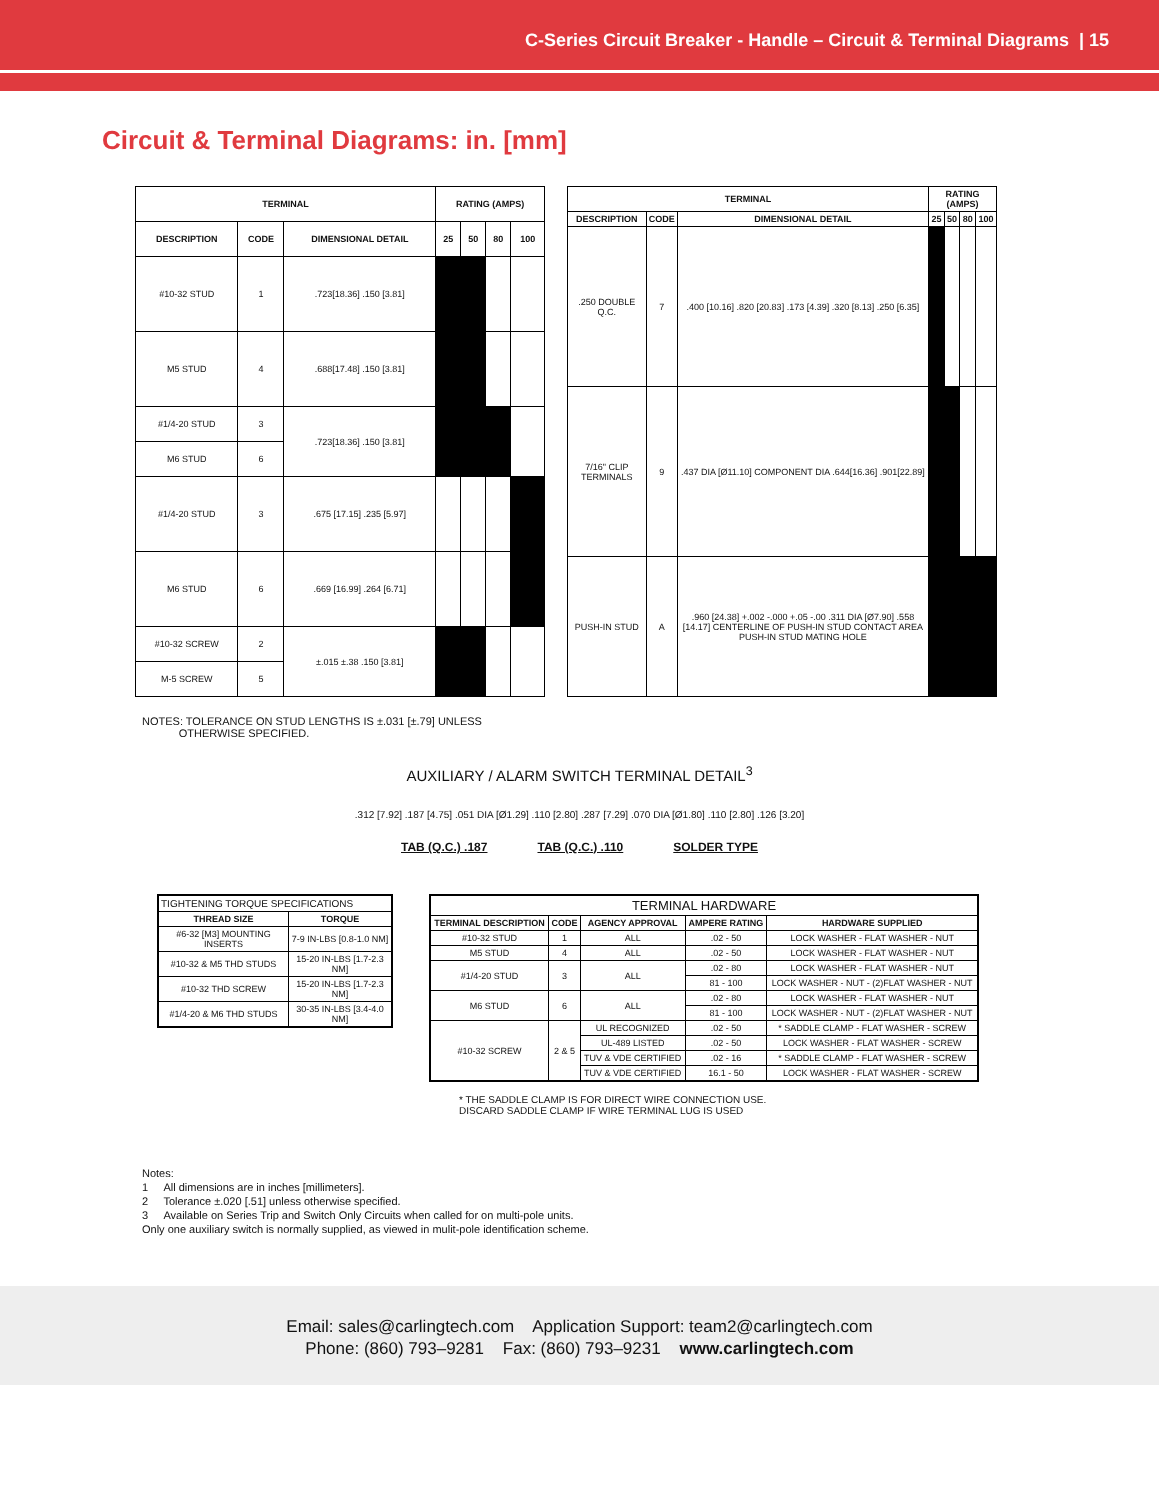C-Series Circuit Breaker - Handle – Circuit & Terminal Diagrams | 15
Circuit & Terminal Diagrams: in. [mm]
| TERMINAL | | | RATING (AMPS) | | | |
| --- | --- | --- | --- | --- | --- | --- |
| DESCRIPTION | CODE | DIMENSIONAL DETAIL | 25 | 50 | 80 | 100 |
| #10-32 STUD | 1 | .723[18.36] .150 [3.81] | | | | |
| M5 STUD | 4 | .688[17.48] .150 [3.81] | | | | |
| #1/4-20 STUD | 3 | .723[18.36] .150 [3.81] | | | | |
| M6 STUD | 6 | | | | | |
| #1/4-20 STUD | 3 | .675 [17.15] .235 [5.97] | | | | |
| M6 STUD | 6 | .669 [16.99] .264 [6.71] | | | | |
| #10-32 SCREW | 2 | ±.015 ±.38 .150 [3.81] | | | | |
| M-5 SCREW | 5 | | | | | |
| TERMINAL | | | RATING (AMPS) | | | |
| --- | --- | --- | --- | --- | --- | --- |
| DESCRIPTION | CODE | DIMENSIONAL DETAIL | 25 | 50 | 80 | 100 |
| .250 DOUBLE Q.C. | 7 | .400 [10.16] .820 [20.83] .173 [4.39] .320 [8.13] .250 [6.35] | | | | |
| 7/16" CLIP TERMINALS | 9 | .437 DIA [Ø11.10] COMPONENT DIA .644[16.36] .901[22.89] | | | | |
| PUSH-IN STUD | A | .960 [24.38] +.002 -.000 +.05 -.00 .311 DIA [Ø7.90] .558 [14.17] CENTERLINE OF PUSH-IN STUD CONTACT AREA PUSH-IN STUD MATING HOLE | | | | |
NOTES: TOLERANCE ON STUD LENGTHS IS ±.031 [±.79] UNLESS
OTHERWISE SPECIFIED.
AUXILIARY / ALARM SWITCH TERMINAL DETAIL<sup>3</sup>
.312 [7.92] .187 [4.75] .051 DIA [Ø1.29] .110 [2.80] .287 [7.29] .070 DIA [Ø1.80] .110 [2.80] .126 [3.20]
TAB (Q.C.) .187 TAB (Q.C.) .110 SOLDER TYPE
| TIGHTENING TORQUE SPECIFICATIONS | |
| --- | --- |
| THREAD SIZE | TORQUE |
| #6-32 [M3] MOUNTING INSERTS | 7-9 IN-LBS [0.8-1.0 NM] |
| #10-32 & M5 THD STUDS | 15-20 IN-LBS [1.7-2.3 NM] |
| #10-32 THD SCREW | 15-20 IN-LBS [1.7-2.3 NM] |
| #1/4-20 & M6 THD STUDS | 30-35 IN-LBS [3.4-4.0 NM] |
| TERMINAL HARDWARE | | | | |
| --- | --- | --- | --- | --- |
| TERMINAL DESCRIPTION | CODE | AGENCY APPROVAL | AMPERE RATING | HARDWARE SUPPLIED |
| #10-32 STUD | 1 | ALL | .02 - 50 | LOCK WASHER - FLAT WASHER - NUT |
| M5 STUD | 4 | ALL | .02 - 50 | LOCK WASHER - FLAT WASHER - NUT |
| #1/4-20 STUD | 3 | ALL | .02 - 80 | LOCK WASHER - FLAT WASHER - NUT |
| | | | 81 - 100 | LOCK WASHER - NUT - (2)FLAT WASHER - NUT |
| M6 STUD | 6 | ALL | .02 - 80 | LOCK WASHER - FLAT WASHER - NUT |
| | | | 81 - 100 | LOCK WASHER - NUT - (2)FLAT WASHER - NUT |
| #10-32 SCREW | 2 & 5 | UL RECOGNIZED | .02 - 50 | * SADDLE CLAMP - FLAT WASHER - SCREW |
| | | UL-489 LISTED | .02 - 50 | LOCK WASHER - FLAT WASHER - SCREW |
| | | TUV & VDE CERTIFIED | .02 - 16 | * SADDLE CLAMP - FLAT WASHER - SCREW |
| | | TUV & VDE CERTIFIED | 16.1 - 50 | LOCK WASHER - FLAT WASHER - SCREW |
* THE SADDLE CLAMP IS FOR DIRECT WIRE CONNECTION USE.
DISCARD SADDLE CLAMP IF WIRE TERMINAL LUG IS USED
Notes:
1 All dimensions are in inches [millimeters].
2 Tolerance ±.020 [.51] unless otherwise specified.
3 Available on Series Trip and Switch Only Circuits when called for on multi-pole units.
Only one auxiliary switch is normally supplied, as viewed in mulit-pole identification scheme.
Email: sales@carlingtech.com Application Support: team2@carlingtech.com
Phone: (860) 793–9281 Fax: (860) 793–9231 www.carlingtech.com